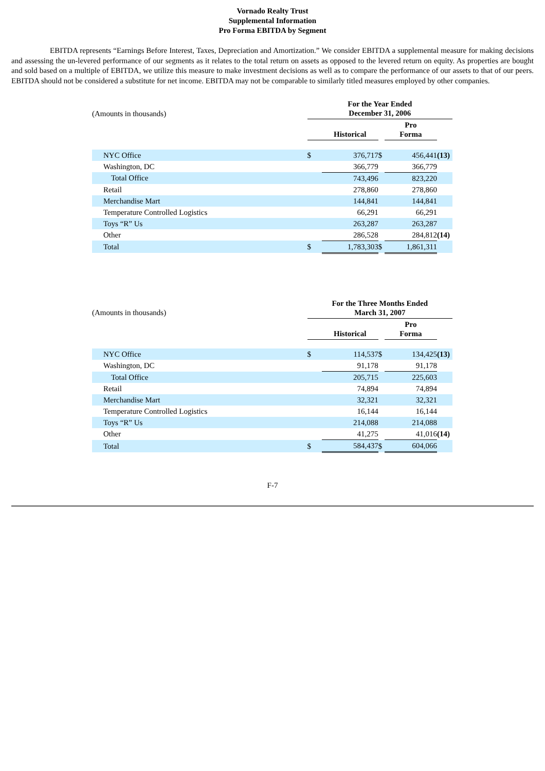Vornado Realty Trust
Supplemental Information
Pro Forma EBITDA by Segment
EBITDA represents “Earnings Before Interest, Taxes, Depreciation and Amortization.” We consider EBITDA a supplemental measure for making decisions and assessing the un-levered performance of our segments as it relates to the total return on assets as opposed to the levered return on equity. As properties are bought and sold based on a multiple of EBITDA, we utilize this measure to make investment decisions as well as to compare the performance of our assets to that of our peers. EBITDA should not be considered a substitute for net income. EBITDA may not be comparable to similarly titled measures employed by other companies.
| (Amounts in thousands) | For the Year Ended December 31, 2006 | | | | |
| | | Historical | | Pro Forma | |
| NYC Office | $ | 376,717 | $ | 456,441 | (13) |
| Washington, DC | | 366,779 | | 366,779 | |
| Total Office | | 743,496 | | 823,220 | |
| Retail | | 278,860 | | 278,860 | |
| Merchandise Mart | | 144,841 | | 144,841 | |
| Temperature Controlled Logistics | | 66,291 | | 66,291 | |
| Toys “R” Us | | 263,287 | | 263,287 | |
| Other | | 286,528 | | 284,812 | (14) |
| Total | $ | 1,783,303 | $ | 1,861,311 | |
| (Amounts in thousands) | For the Three Months Ended March 31, 2007 | | | | |
| | | Historical | | Pro Forma | |
| NYC Office | $ | 114,537 | $ | 134,425 | (13) |
| Washington, DC | | 91,178 | | 91,178 | |
| Total Office | | 205,715 | | 225,603 | |
| Retail | | 74,894 | | 74,894 | |
| Merchandise Mart | | 32,321 | | 32,321 | |
| Temperature Controlled Logistics | | 16,144 | | 16,144 | |
| Toys “R” Us | | 214,088 | | 214,088 | |
| Other | | 41,275 | | 41,016 | (14) |
| Total | $ | 584,437 | $ | 604,066 | |
F-7